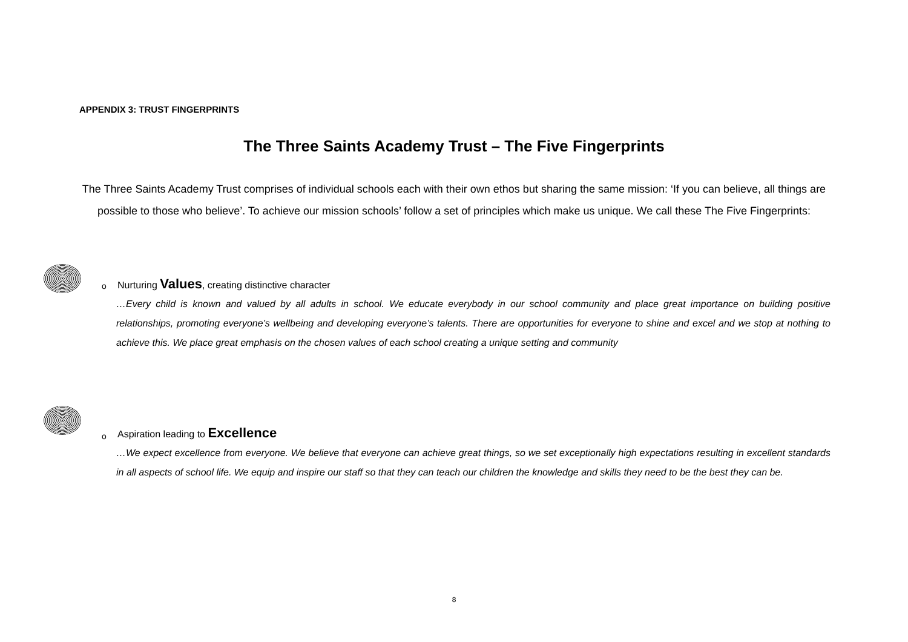APPENDIX 3: TRUST FINGERPRINTS
The Three Saints Academy Trust – The Five Fingerprints
The Three Saints Academy Trust comprises of individual schools each with their own ethos but sharing the same mission: ‘If you can believe, all things are possible to those who believe’. To achieve our mission schools’ follow a set of principles which make us unique. We call these The Five Fingerprints:
o
Nurturing Values, creating distinctive character
…Every child is known and valued by all adults in school. We educate everybody in our school community and place great importance on building positive relationships, promoting everyone’s wellbeing and developing everyone’s talents. There are opportunities for everyone to shine and excel and we stop at nothing to achieve this. We place great emphasis on the chosen values of each school creating a unique setting and community
o
Aspiration leading to Excellence
…We expect excellence from everyone. We believe that everyone can achieve great things, so we set exceptionally high expectations resulting in excellent standards in all aspects of school life. We equip and inspire our staff so that they can teach our children the knowledge and skills they need to be the best they can be.
8